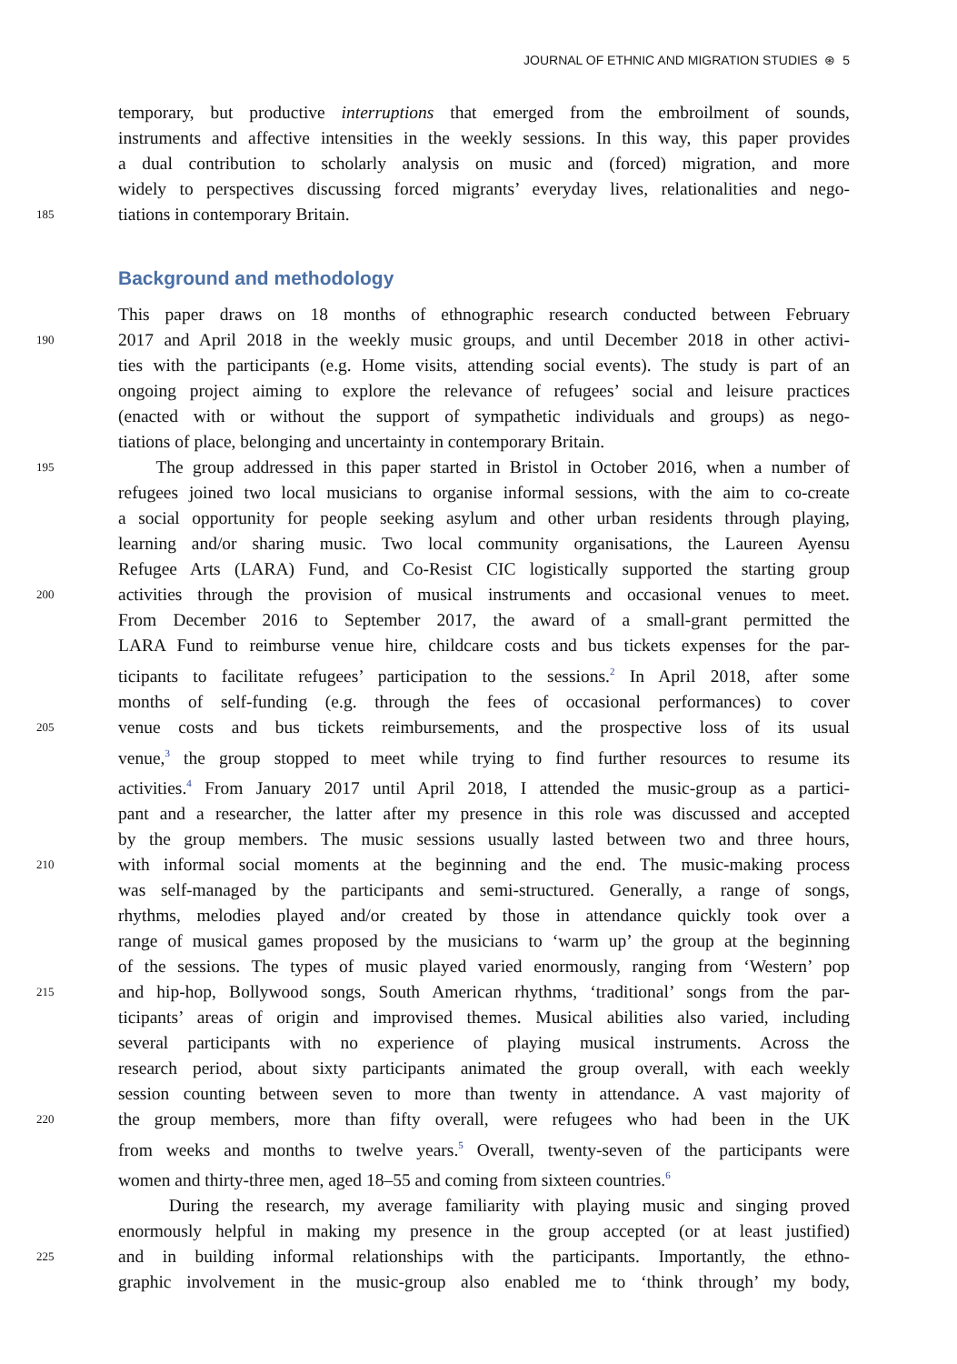JOURNAL OF ETHNIC AND MIGRATION STUDIES ⊛ 5
temporary, but productive interruptions that emerged from the embroilment of sounds,
instruments and affective intensities in the weekly sessions. In this way, this paper provides
a dual contribution to scholarly analysis on music and (forced) migration, and more
widely to perspectives discussing forced migrants’ everyday lives, relationalities and nego-
185 tiations in contemporary Britain.
Background and methodology
This paper draws on 18 months of ethnographic research conducted between February
190 2017 and April 2018 in the weekly music groups, and until December 2018 in other activi-
ties with the participants (e.g. Home visits, attending social events). The study is part of an
ongoing project aiming to explore the relevance of refugees’ social and leisure practices
(enacted with or without the support of sympathetic individuals and groups) as nego-
tiations of place, belonging and uncertainty in contemporary Britain.
195 The group addressed in this paper started in Bristol in October 2016, when a number of
refugees joined two local musicians to organise informal sessions, with the aim to co-create
a social opportunity for people seeking asylum and other urban residents through playing,
learning and/or sharing music. Two local community organisations, the Laureen Ayensu
Refugee Arts (LARA) Fund, and Co-Resist CIC logistically supported the starting group
200 activities through the provision of musical instruments and occasional venues to meet.
From December 2016 to September 2017, the award of a small-grant permitted the
LARA Fund to reimburse venue hire, childcare costs and bus tickets expenses for the par-
ticipants to facilitate refugees’ participation to the sessions.<sup>2</sup> In April 2018, after some
months of self-funding (e.g. through the fees of occasional performances) to cover
205 venue costs and bus tickets reimbursements, and the prospective loss of its usual
venue,<sup>3</sup> the group stopped to meet while trying to find further resources to resume its
activities.<sup>4</sup> From January 2017 until April 2018, I attended the music-group as a partici-
pant and a researcher, the latter after my presence in this role was discussed and accepted
by the group members. The music sessions usually lasted between two and three hours,
210 with informal social moments at the beginning and the end. The music-making process
was self-managed by the participants and semi-structured. Generally, a range of songs,
rhythms, melodies played and/or created by those in attendance quickly took over a
range of musical games proposed by the musicians to ‘warm up’ the group at the beginning
of the sessions. The types of music played varied enormously, ranging from ‘Western’ pop
215 and hip-hop, Bollywood songs, South American rhythms, ‘traditional’ songs from the par-
ticipants’ areas of origin and improvised themes. Musical abilities also varied, including
several participants with no experience of playing musical instruments. Across the
research period, about sixty participants animated the group overall, with each weekly
session counting between seven to more than twenty in attendance. A vast majority of
220 the group members, more than fifty overall, were refugees who had been in the UK
from weeks and months to twelve years.<sup>5</sup> Overall, twenty-seven of the participants were
women and thirty-three men, aged 18–55 and coming from sixteen countries.<sup>6</sup>
During the research, my average familiarity with playing music and singing proved
enormously helpful in making my presence in the group accepted (or at least justified)
225 and in building informal relationships with the participants. Importantly, the ethno-
graphic involvement in the music-group also enabled me to ‘think through’ my body,